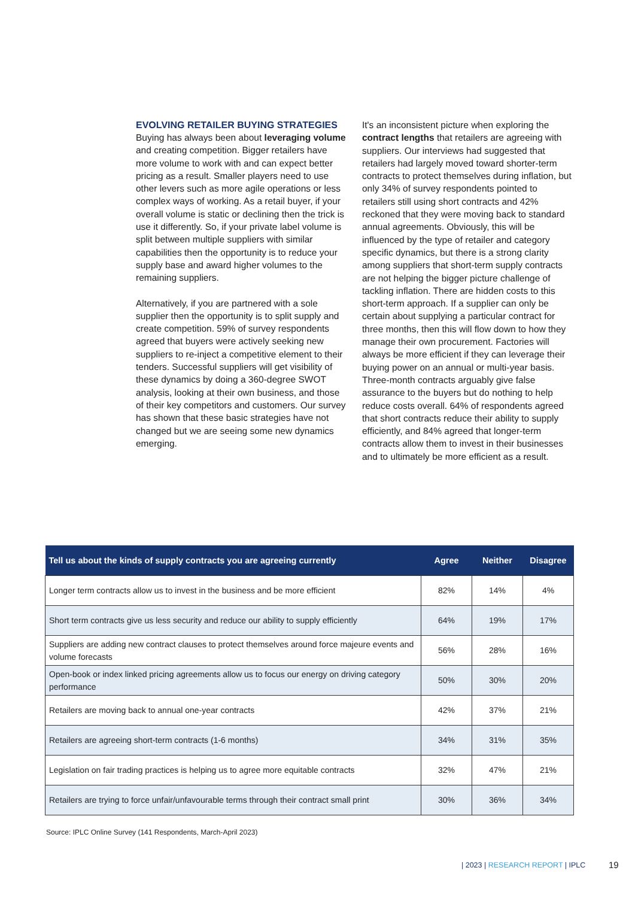EVOLVING RETAILER BUYING STRATEGIES
Buying has always been about leveraging volume and creating competition. Bigger retailers have more volume to work with and can expect better pricing as a result. Smaller players need to use other levers such as more agile operations or less complex ways of working. As a retail buyer, if your overall volume is static or declining then the trick is use it differently. So, if your private label volume is split between multiple suppliers with similar capabilities then the opportunity is to reduce your supply base and award higher volumes to the remaining suppliers.
Alternatively, if you are partnered with a sole supplier then the opportunity is to split supply and create competition. 59% of survey respondents agreed that buyers were actively seeking new suppliers to re-inject a competitive element to their tenders. Successful suppliers will get visibility of these dynamics by doing a 360-degree SWOT analysis, looking at their own business, and those of their key competitors and customers. Our survey has shown that these basic strategies have not changed but we are seeing some new dynamics emerging.
It's an inconsistent picture when exploring the contract lengths that retailers are agreeing with suppliers. Our interviews had suggested that retailers had largely moved toward shorter-term contracts to protect themselves during inflation, but only 34% of survey respondents pointed to retailers still using short contracts and 42% reckoned that they were moving back to standard annual agreements. Obviously, this will be influenced by the type of retailer and category specific dynamics, but there is a strong clarity among suppliers that short-term supply contracts are not helping the bigger picture challenge of tackling inflation. There are hidden costs to this short-term approach. If a supplier can only be certain about supplying a particular contract for three months, then this will flow down to how they manage their own procurement. Factories will always be more efficient if they can leverage their buying power on an annual or multi-year basis. Three-month contracts arguably give false assurance to the buyers but do nothing to help reduce costs overall. 64% of respondents agreed that short contracts reduce their ability to supply efficiently, and 84% agreed that longer-term contracts allow them to invest in their businesses and to ultimately be more efficient as a result.
| Tell us about the kinds of supply contracts you are agreeing currently | Agree | Neither | Disagree |
| --- | --- | --- | --- |
| Longer term contracts allow us to invest in the business and be more efficient | 82% | 14% | 4% |
| Short term contracts give us less security and reduce our ability to supply efficiently | 64% | 19% | 17% |
| Suppliers are adding new contract clauses to protect themselves around force majeure events and volume forecasts | 56% | 28% | 16% |
| Open-book or index linked pricing agreements allow us to focus our energy on driving category performance | 50% | 30% | 20% |
| Retailers are moving back to annual one-year contracts | 42% | 37% | 21% |
| Retailers are agreeing short-term contracts (1-6 months) | 34% | 31% | 35% |
| Legislation on fair trading practices is helping us to agree more equitable contracts | 32% | 47% | 21% |
| Retailers are trying to force unfair/unfavourable terms through their contract small print | 30% | 36% | 34% |
Source: IPLC Online Survey (141 Respondents, March-April 2023)
| 2023 | RESEARCH REPORT | IPLC
19